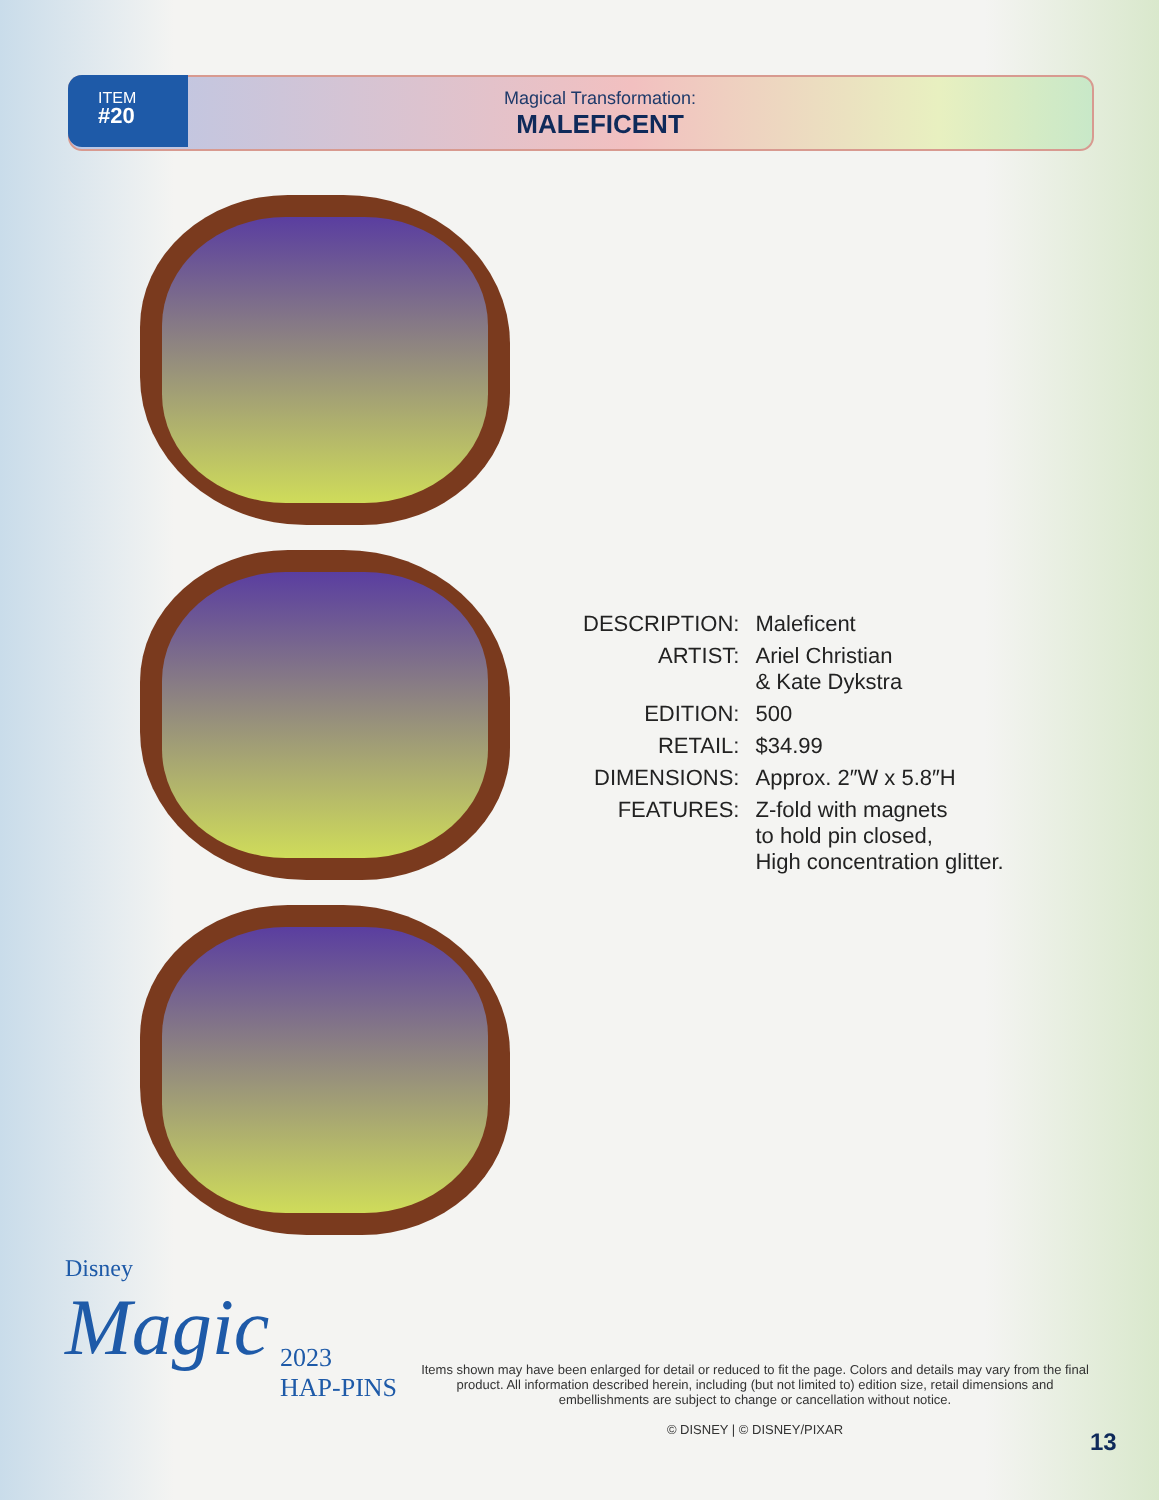ITEM
#20
Magical Transformation:
MALEFICENT
| DESCRIPTION: | Maleficent |
| ARTIST: | Ariel Christian & Kate Dykstra |
| EDITION: | 500 |
| RETAIL: | $34.99 |
| DIMENSIONS: | Approx. 2″W x 5.8″H |
| FEATURES: | Z-fold with magnets to hold pin closed, High concentration glitter. |
Disney
Magic
2023
HAP-PINS
Items shown may have been enlarged for detail or reduced to fit the page. Colors and details may vary from the final product. All information described herein, including (but not limited to) edition size, retail dimensions and embellishments are subject to change or cancellation without notice.
© DISNEY | © DISNEY/PIXAR
13